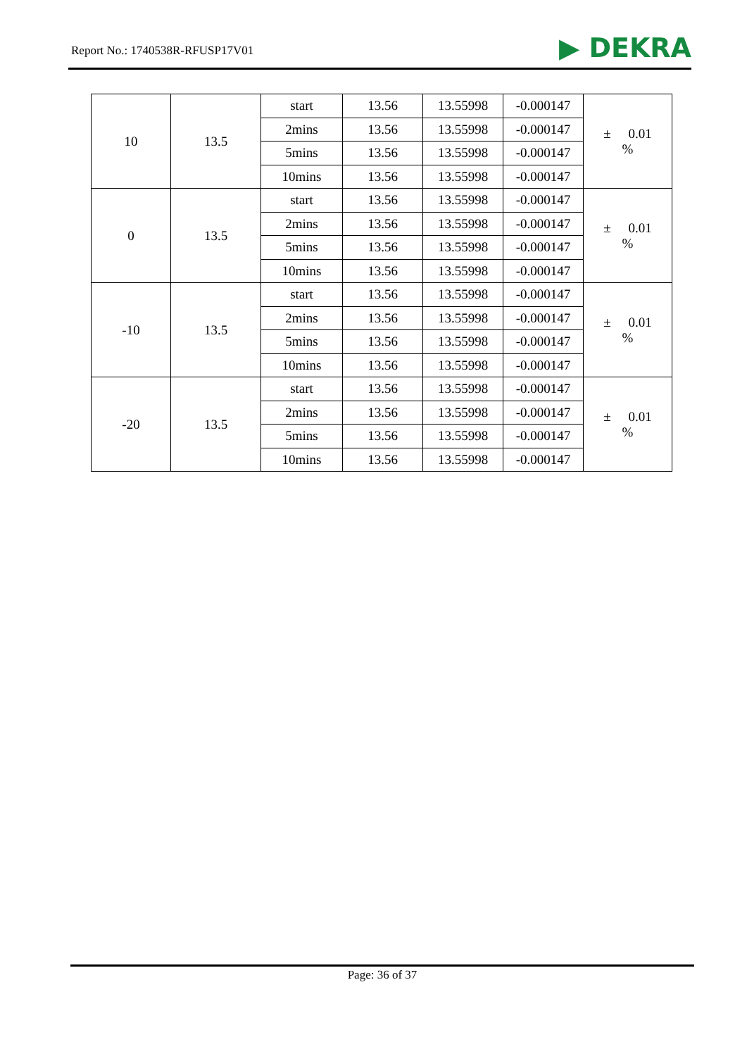Report No.: 1740538R-RFUSP17V01
▶ DEKRA
| 10 | 13.5 | start | 13.56 | 13.55998 | -0.000147 | ± 0.01 % |
| | | 2mins | 13.56 | 13.55998 | -0.000147 | |
| | | 5mins | 13.56 | 13.55998 | -0.000147 | |
| | | 10mins | 13.56 | 13.55998 | -0.000147 | |
| 0 | 13.5 | start | 13.56 | 13.55998 | -0.000147 | ± 0.01 % |
| | | 2mins | 13.56 | 13.55998 | -0.000147 | |
| | | 5mins | 13.56 | 13.55998 | -0.000147 | |
| | | 10mins | 13.56 | 13.55998 | -0.000147 | |
| -10 | 13.5 | start | 13.56 | 13.55998 | -0.000147 | ± 0.01 % |
| | | 2mins | 13.56 | 13.55998 | -0.000147 | |
| | | 5mins | 13.56 | 13.55998 | -0.000147 | |
| | | 10mins | 13.56 | 13.55998 | -0.000147 | |
| -20 | 13.5 | start | 13.56 | 13.55998 | -0.000147 | ± 0.01 % |
| | | 2mins | 13.56 | 13.55998 | -0.000147 | |
| | | 5mins | 13.56 | 13.55998 | -0.000147 | |
| | | 10mins | 13.56 | 13.55998 | -0.000147 | |
Page: 36 of 37